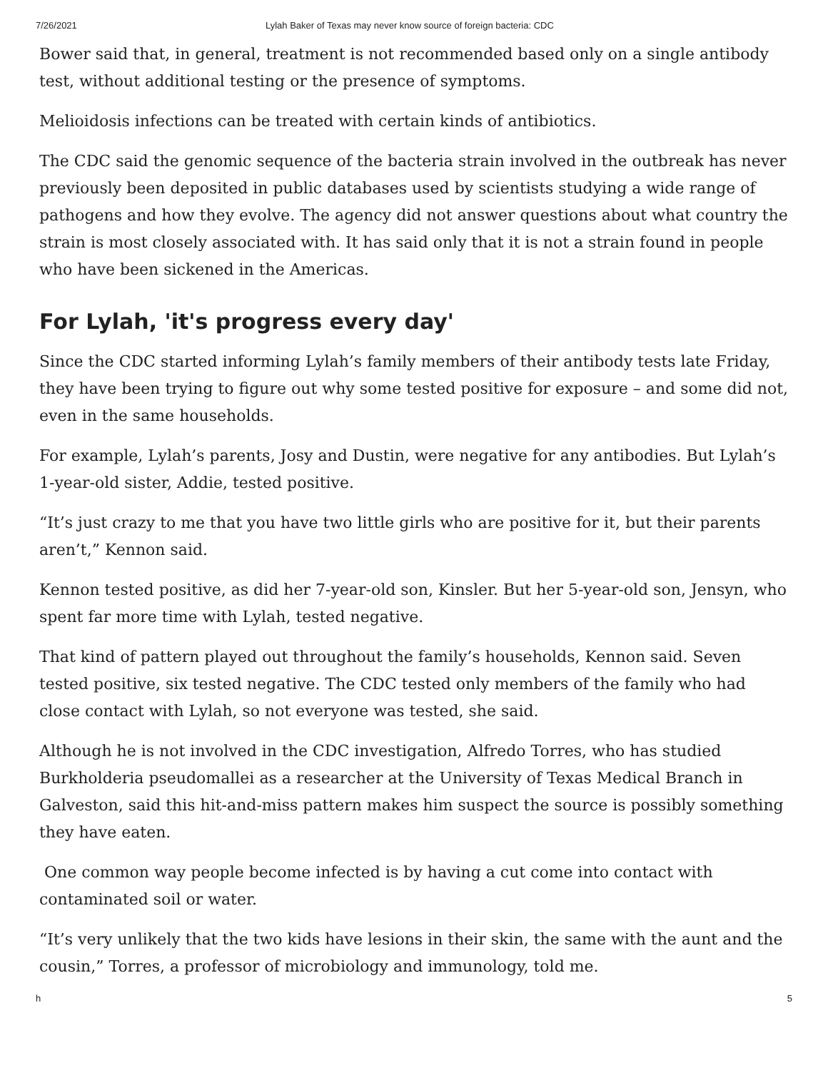7/26/2021 Lylah Baker of Texas may never know source of foreign bacteria: CDC
Bower said that, in general, treatment is not recommended based only on a single antibody test, without additional testing or the presence of symptoms.
Melioidosis infections can be treated with certain kinds of antibiotics.
The CDC said the genomic sequence of the bacteria strain involved in the outbreak has never previously been deposited in public databases used by scientists studying a wide range of pathogens and how they evolve. The agency did not answer questions about what country the strain is most closely associated with. It has said only that it is not a strain found in people who have been sickened in the Americas.
For Lylah, 'it's progress every day'
Since the CDC started informing Lylah’s family members of their antibody tests late Friday, they have been trying to figure out why some tested positive for exposure – and some did not, even in the same households.
For example, Lylah’s parents, Josy and Dustin, were negative for any antibodies. But Lylah’s 1-year-old sister, Addie, tested positive.
“It’s just crazy to me that you have two little girls who are positive for it, but their parents aren’t,” Kennon said.
Kennon tested positive, as did her 7-year-old son, Kinsler. But her 5-year-old son, Jensyn, who spent far more time with Lylah, tested negative.
That kind of pattern played out throughout the family’s households, Kennon said. Seven tested positive, six tested negative. The CDC tested only members of the family who had close contact with Lylah, so not everyone was tested, she said.
Although he is not involved in the CDC investigation, Alfredo Torres, who has studied Burkholderia pseudomallei as a researcher at the University of Texas Medical Branch in Galveston, said this hit-and-miss pattern makes him suspect the source is possibly something they have eaten.
One common way people become infected is by having a cut come into contact with contaminated soil or water.
“It’s very unlikely that the two kids have lesions in their skin, the same with the aunt and the cousin,” Torres, a professor of microbiology and immunology, told me.
h 5